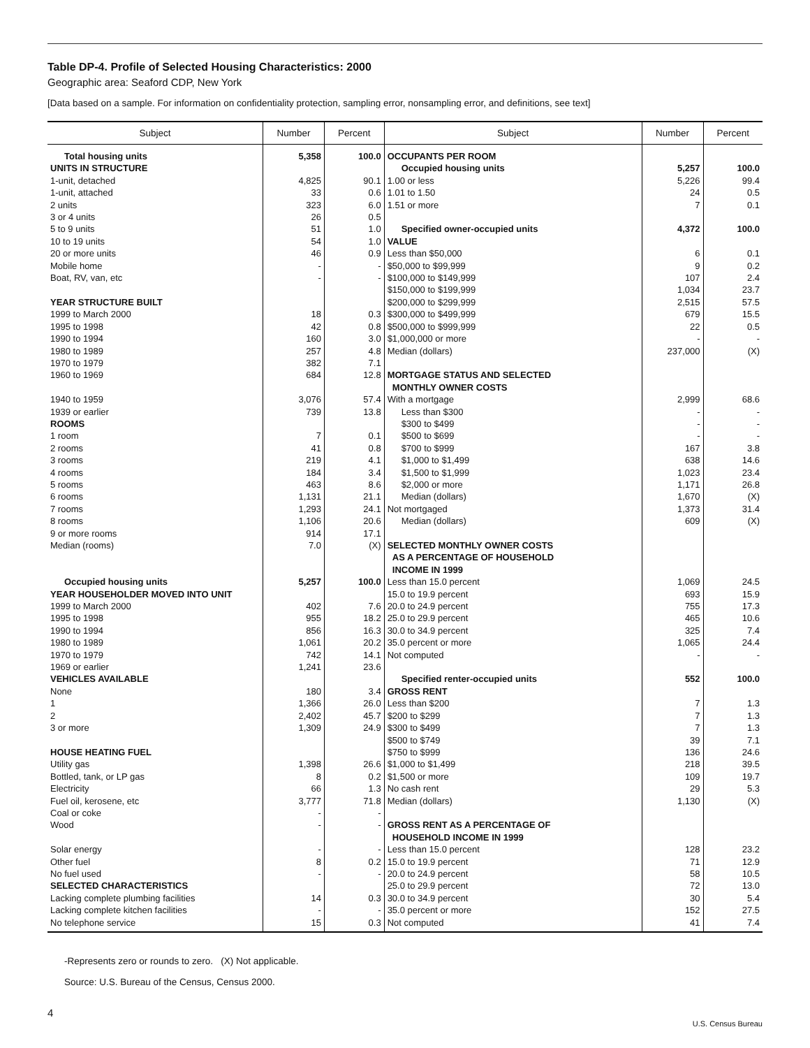Table DP-4. Profile of Selected Housing Characteristics: 2000
Geographic area: Seaford CDP, New York
[Data based on a sample. For information on confidentiality protection, sampling error, nonsampling error, and definitions, see text]
| Subject | Number | Percent | Subject | Number | Percent |
| --- | --- | --- | --- | --- | --- |
| Total housing units | 5,358 | 100.0 | OCCUPANTS PER ROOM | | |
| UNITS IN STRUCTURE | | | Occupied housing units | 5,257 | 100.0 |
| 1-unit, detached | 4,825 | 90.1 | 1.00 or less | 5,226 | 99.4 |
| 1-unit, attached | 33 | 0.6 | 1.01 to 1.50 | 24 | 0.5 |
| 2 units | 323 | 6.0 | 1.51 or more | 7 | 0.1 |
| 3 or 4 units | 26 | 0.5 | | | |
| 5 to 9 units | 51 | 1.0 | Specified owner-occupied units | 4,372 | 100.0 |
| 10 to 19 units | 54 | 1.0 | VALUE | | |
| 20 or more units | 46 | 0.9 | Less than $50,000 | 6 | 0.1 |
| Mobile home | - | - | $50,000 to $99,999 | 9 | 0.2 |
| Boat, RV, van, etc | - | - | $100,000 to $149,999 | 107 | 2.4 |
| | | | $150,000 to $199,999 | 1,034 | 23.7 |
| YEAR STRUCTURE BUILT | | | $200,000 to $299,999 | 2,515 | 57.5 |
| 1999 to March 2000 | 18 | 0.3 | $300,000 to $499,999 | 679 | 15.5 |
| 1995 to 1998 | 42 | 0.8 | $500,000 to $999,999 | 22 | 0.5 |
| 1990 to 1994 | 160 | 3.0 | $1,000,000 or more | - | - |
| 1980 to 1989 | 257 | 4.8 | Median (dollars) | 237,000 | (X) |
| 1970 to 1979 | 382 | 7.1 | | | |
| 1960 to 1969 | 684 | 12.8 | MORTGAGE STATUS AND SELECTED MONTHLY OWNER COSTS | | |
| 1940 to 1959 | 3,076 | 57.4 | With a mortgage | 2,999 | 68.6 |
| 1939 or earlier | 739 | 13.8 | Less than $300 | - | - |
| ROOMS | | | $300 to $499 | - | - |
| 1 room | 7 | 0.1 | $500 to $699 | - | - |
| 2 rooms | 41 | 0.8 | $700 to $999 | 167 | 3.8 |
| 3 rooms | 219 | 4.1 | $1,000 to $1,499 | 638 | 14.6 |
| 4 rooms | 184 | 3.4 | $1,500 to $1,999 | 1,023 | 23.4 |
| 5 rooms | 463 | 8.6 | $2,000 or more | 1,171 | 26.8 |
| 6 rooms | 1,131 | 21.1 | Median (dollars) | 1,670 | (X) |
| 7 rooms | 1,293 | 24.1 | Not mortgaged | 1,373 | 31.4 |
| 8 rooms | 1,106 | 20.6 | Median (dollars) | 609 | (X) |
| 9 or more rooms | 914 | 17.1 | | | |
| Median (rooms) | 7.0 | (X) | SELECTED MONTHLY OWNER COSTS AS A PERCENTAGE OF HOUSEHOLD INCOME IN 1999 | | |
| Occupied housing units | 5,257 | 100.0 | Less than 15.0 percent | 1,069 | 24.5 |
| YEAR HOUSEHOLDER MOVED INTO UNIT | | | 15.0 to 19.9 percent | 693 | 15.9 |
| 1999 to March 2000 | 402 | 7.6 | 20.0 to 24.9 percent | 755 | 17.3 |
| 1995 to 1998 | 955 | 18.2 | 25.0 to 29.9 percent | 465 | 10.6 |
| 1990 to 1994 | 856 | 16.3 | 30.0 to 34.9 percent | 325 | 7.4 |
| 1980 to 1989 | 1,061 | 20.2 | 35.0 percent or more | 1,065 | 24.4 |
| 1970 to 1979 | 742 | 14.1 | Not computed | - | - |
| 1969 or earlier | 1,241 | 23.6 | | | |
| VEHICLES AVAILABLE | | | Specified renter-occupied units | 552 | 100.0 |
| None | 180 | 3.4 | GROSS RENT | | |
| 1 | 1,366 | 26.0 | Less than $200 | 7 | 1.3 |
| 2 | 2,402 | 45.7 | $200 to $299 | 7 | 1.3 |
| 3 or more | 1,309 | 24.9 | $300 to $499 | 7 | 1.3 |
| | | | $500 to $749 | 39 | 7.1 |
| HOUSE HEATING FUEL | | | $750 to $999 | 136 | 24.6 |
| Utility gas | 1,398 | 26.6 | $1,000 to $1,499 | 218 | 39.5 |
| Bottled, tank, or LP gas | 8 | 0.2 | $1,500 or more | 109 | 19.7 |
| Electricity | 66 | 1.3 | No cash rent | 29 | 5.3 |
| Fuel oil, kerosene, etc | 3,777 | 71.8 | Median (dollars) | 1,130 | (X) |
| Coal or coke | - | - | | | |
| Wood | - | - | GROSS RENT AS A PERCENTAGE OF HOUSEHOLD INCOME IN 1999 | | |
| Solar energy | - | - | Less than 15.0 percent | 128 | 23.2 |
| Other fuel | 8 | 0.2 | 15.0 to 19.9 percent | 71 | 12.9 |
| No fuel used | - | - | 20.0 to 24.9 percent | 58 | 10.5 |
| SELECTED CHARACTERISTICS | | | 25.0 to 29.9 percent | 72 | 13.0 |
| Lacking complete plumbing facilities | 14 | 0.3 | 30.0 to 34.9 percent | 30 | 5.4 |
| Lacking complete kitchen facilities | - | - | 35.0 percent or more | 152 | 27.5 |
| No telephone service | 15 | 0.3 | Not computed | 41 | 7.4 |
-Represents zero or rounds to zero. (X) Not applicable.
Source: U.S. Bureau of the Census, Census 2000.
4 U.S. Census Bureau